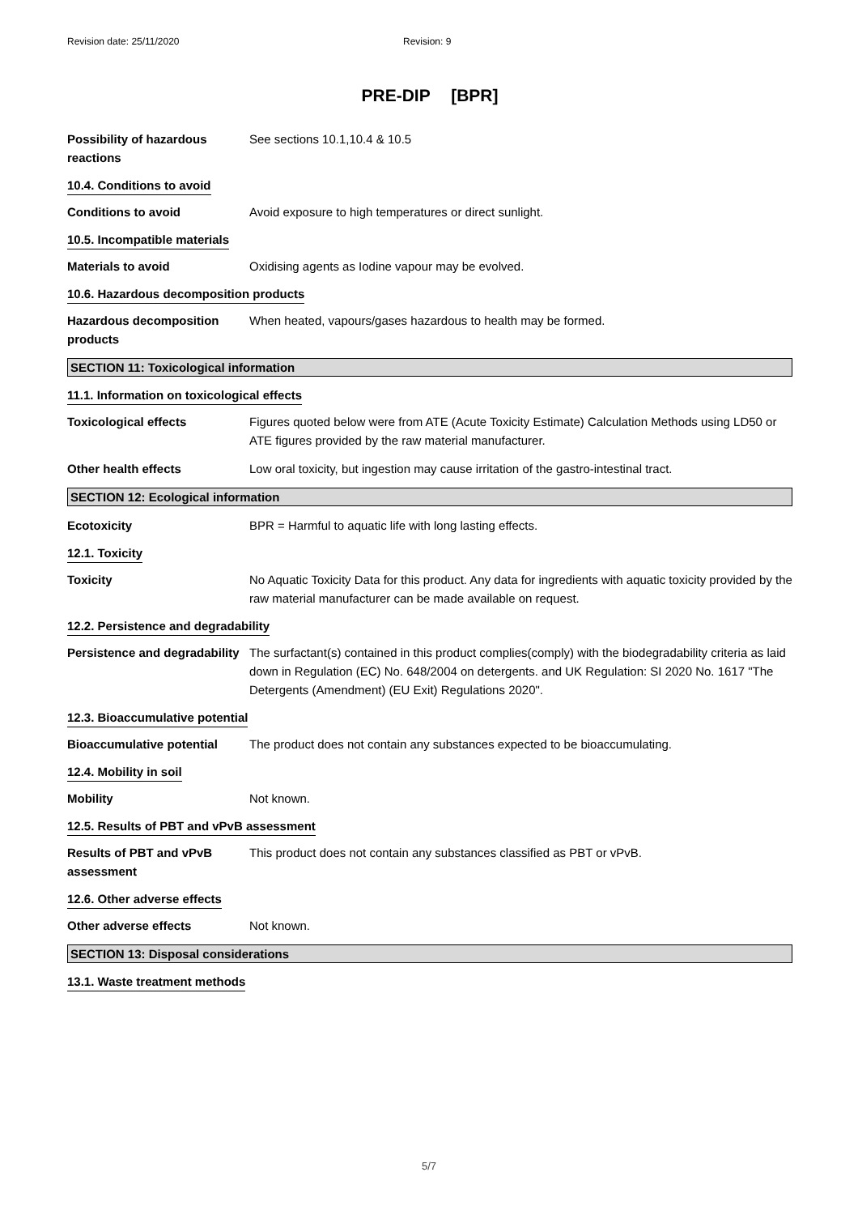Revision date: 25/11/2020 Revision: 9
PRE-DIP [BPR]
Possibility of hazardous reactions
See sections 10.1,10.4 & 10.5
10.4. Conditions to avoid
Conditions to avoid Avoid exposure to high temperatures or direct sunlight.
10.5. Incompatible materials
Materials to avoid Oxidising agents as Iodine vapour may be evolved.
10.6. Hazardous decomposition products
Hazardous decomposition products
When heated, vapours/gases hazardous to health may be formed.
SECTION 11: Toxicological information
11.1. Information on toxicological effects
Toxicological effects Figures quoted below were from ATE (Acute Toxicity Estimate) Calculation Methods using LD50 or ATE figures provided by the raw material manufacturer.
Other health effects Low oral toxicity, but ingestion may cause irritation of the gastro-intestinal tract.
SECTION 12: Ecological information
Ecotoxicity BPR = Harmful to aquatic life with long lasting effects.
12.1. Toxicity
Toxicity No Aquatic Toxicity Data for this product. Any data for ingredients with aquatic toxicity provided by the raw material manufacturer can be made available on request.
12.2. Persistence and degradability
Persistence and degradability
The surfactant(s) contained in this product complies(comply) with the biodegradability criteria as laid down in Regulation (EC) No. 648/2004 on detergents. and UK Regulation: SI 2020 No. 1617 "The Detergents (Amendment) (EU Exit) Regulations 2020".
12.3. Bioaccumulative potential
Bioaccumulative potential The product does not contain any substances expected to be bioaccumulating.
12.4. Mobility in soil
Mobility Not known.
12.5. Results of PBT and vPvB assessment
Results of PBT and vPvB assessment
This product does not contain any substances classified as PBT or vPvB.
12.6. Other adverse effects
Other adverse effects Not known.
SECTION 13: Disposal considerations
13.1. Waste treatment methods
5/7